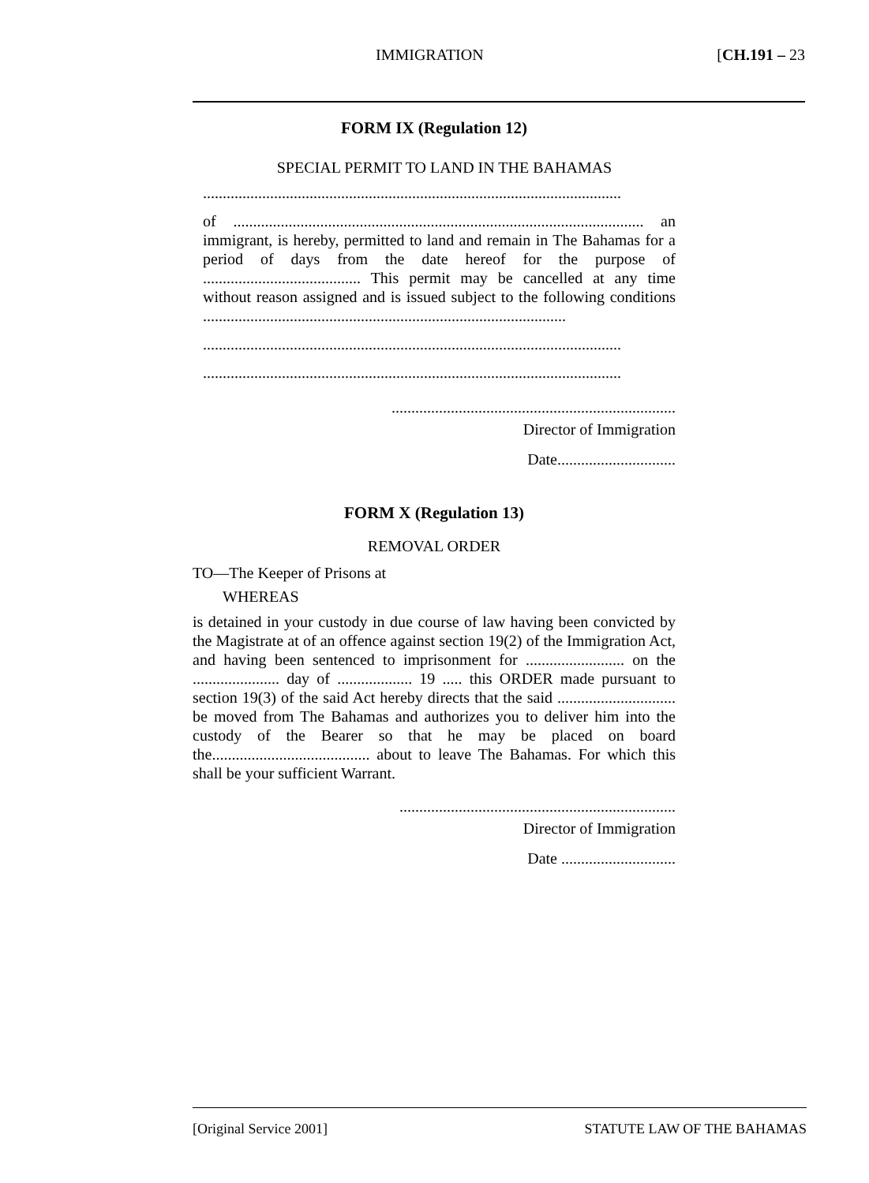IMMIGRATION [CH.191 – 23
FORM IX (Regulation 12)
SPECIAL PERMIT TO LAND IN THE BAHAMAS
..........................................................................................................
of ........................................................................................................ an immigrant, is hereby, permitted to land and remain in The Bahamas for a period of days from the date hereof for the purpose of ........................................ This permit may be cancelled at any time without reason assigned and is issued subject to the following conditions ............................................................................................
..........................................................................................................
..........................................................................................................
........................................................................
Director of Immigration
Date..............................
FORM X (Regulation 13)
REMOVAL ORDER
TO—The Keeper of Prisons at
WHEREAS
is detained in your custody in due course of law having been convicted by the Magistrate at of an offence against section 19(2) of the Immigration Act, and having been sentenced to imprisonment for ......................... on the ...................... day of ................... 19 ..... this ORDER made pursuant to section 19(3) of the said Act hereby directs that the said .............................. be moved from The Bahamas and authorizes you to deliver him into the custody of the Bearer so that he may be placed on board the........................................ about to leave The Bahamas. For which this shall be your sufficient Warrant.
......................................................................
Director of Immigration
Date .............................
[Original Service 2001] STATUTE LAW OF THE BAHAMAS